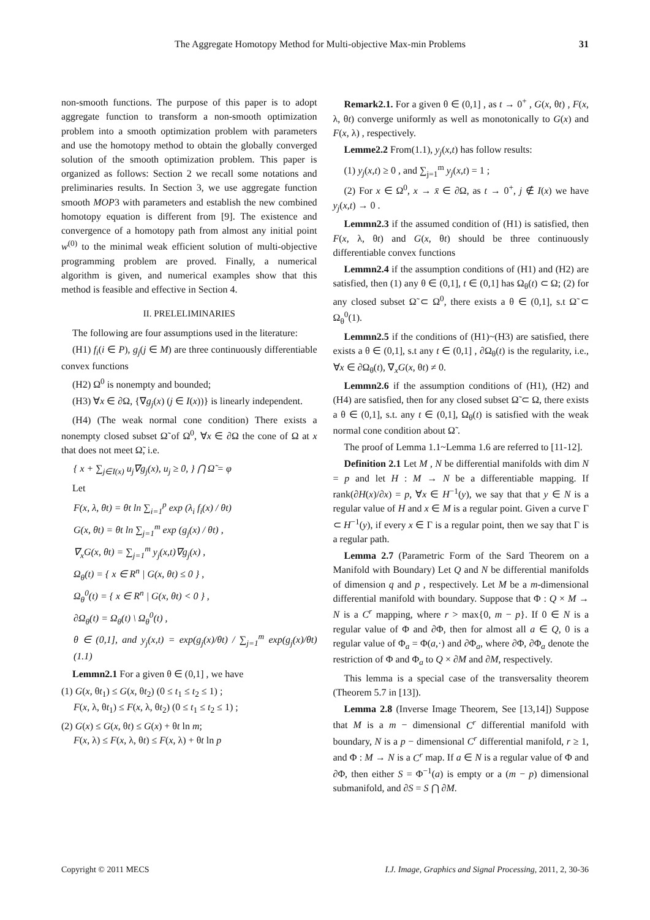The Aggregate Homotopy Method for Multi-objective Max-min Problems 31
non-smooth functions. The purpose of this paper is to adopt aggregate function to transform a non-smooth optimization problem into a smooth optimization problem with parameters and use the homotopy method to obtain the globally converged solution of the smooth optimization problem. This paper is organized as follows: Section 2 we recall some notations and preliminaries results. In Section 3, we use aggregate function smooth MOP3 with parameters and establish the new combined homotopy equation is different from [9]. The existence and convergence of a homotopy path from almost any initial point w<sup>(0)</sup> to the minimal weak efficient solution of multi-objective programming problem are proved. Finally, a numerical algorithm is given, and numerical examples show that this method is feasible and effective in Section 4.
II. PRELELIMINARIES
The following are four assumptions used in the literature:
(H1) f<sub>i</sub>(i ∈ P), g<sub>j</sub>(j ∈ M) are three continuously differentiable convex functions
(H2) Ω<sup>0</sup> is nonempty and bounded;
(H3) ∀x ∈ ∂Ω, {∇g<sub>j</sub>(x) (j ∈ I(x))} is linearly independent.
(H4) (The weak normal cone condition) There exists a nonempty closed subset Ω̃ of Ω<sup>0</sup>, ∀x ∈ ∂Ω the cone of Ω at x that does not meet Ω̃, i.e.
{ x + ∑<sub>j∈I(x)</sub> u<sub>j</sub>∇g<sub>j</sub>(x), u<sub>j</sub> ≥ 0, } ⋂ Ω̃ = φ
Let
F(x, λ, θt) = θt ln ∑<sub>i=1</sub><sup>p</sup> exp (λ<sub>i</sub> f<sub>i</sub>(x) / θt)
G(x, θt) = θt ln ∑<sub>j=1</sub><sup>m</sup> exp (g<sub>j</sub>(x) / θt) ,
∇<sub>x</sub>G(x, θt) = ∑<sub>j=1</sub><sup>m</sup> y<sub>j</sub>(x,t)∇g<sub>j</sub>(x) ,
Ω<sub>θ</sub>(t) = { x ∈ R<sup>n</sup> | G(x, θt) ≤ 0 } ,
Ω<sub>θ</sub><sup>0</sup>(t) = { x ∈ R<sup>n</sup> | G(x, θt) < 0 } ,
∂Ω<sub>θ</sub>(t) = Ω<sub>θ</sub>(t) \ Ω<sub>θ</sub><sup>0</sup>(t) ,
θ ∈ (0,1], and y<sub>j</sub>(x,t) = exp(g<sub>j</sub>(x)/θt) / ∑<sub>j=1</sub><sup>m</sup> exp(g<sub>j</sub>(x)/θt) (1.1)
Lemmn2.1 For a given θ ∈ (0,1] , we have
(1) G(x, θt<sub>1</sub>) ≤ G(x, θt<sub>2</sub>) (0 ≤ t<sub>1</sub> ≤ t<sub>2</sub> ≤ 1) ;
F(x, λ, θt<sub>1</sub>) ≤ F(x, λ, θt<sub>2</sub>) (0 ≤ t<sub>1</sub> ≤ t<sub>2</sub> ≤ 1) ;
(2) G(x) ≤ G(x, θt) ≤ G(x) + θt ln m;
F(x, λ) ≤ F(x, λ, θt) ≤ F(x, λ) + θt ln p
Remark2.1. For a given θ ∈ (0,1] , as t → 0<sup>+</sup> , G(x, θt) , F(x, λ, θt) converge uniformly as well as monotonically to G(x) and F(x, λ) , respectively.
Lemme2.2 From(1.1), y<sub>j</sub>(x,t) has follow results:
(1) y<sub>j</sub>(x,t) ≥ 0 , and ∑<sub>j=1</sub><sup>m</sup> y<sub>j</sub>(x,t) = 1 ;
(2) For x ∈ Ω<sup>0</sup>, x → x̄ ∈ ∂Ω, as t → 0<sup>+</sup>, j ∉ I(x) we have y<sub>j</sub>(x,t) → 0 .
Lemmn2.3 if the assumed condition of (H1) is satisfied, then F(x, λ, θt) and G(x, θt) should be three continuously differentiable convex functions
Lemmn2.4 if the assumption conditions of (H1) and (H2) are satisfied, then (1) any θ ∈ (0,1], t ∈ (0,1] has Ω<sub>θ</sub>(t) ⊂ Ω; (2) for any closed subset Ω̃ ⊂ Ω<sup>0</sup>, there exists a θ ∈ (0,1], s.t Ω̃ ⊂ Ω<sub>θ</sub><sup>0</sup>(1).
Lemmn2.5 if the conditions of (H1)~(H3) are satisfied, there exists a θ ∈ (0,1], s.t any t ∈ (0,1] , ∂Ω<sub>θ</sub>(t) is the regularity, i.e., ∀x ∈ ∂Ω<sub>θ</sub>(t), ∇<sub>x</sub>G(x, θt) ≠ 0.
Lemmn2.6 if the assumption conditions of (H1), (H2) and (H4) are satisfied, then for any closed subset Ω̃ ⊂ Ω, there exists a θ ∈ (0,1], s.t. any t ∈ (0,1], Ω<sub>θ</sub>(t) is satisfied with the weak normal cone condition about Ω̃ .
The proof of Lemma 1.1~Lemma 1.6 are referred to [11-12].
Definition 2.1 Let M , N be differential manifolds with dim N = p and let H : M → N be a differentiable mapping. If rank(∂H(x)/∂x) = p, ∀x ∈ H<sup>−1</sup>(y), we say that that y ∈ N is a regular value of H and x ∈ M is a regular point. Given a curve Γ ⊂ H<sup>−1</sup>(y), if every x ∈ Γ is a regular point, then we say that Γ is a regular path.
Lemma 2.7 (Parametric Form of the Sard Theorem on a Manifold with Boundary) Let Q and N be differential manifolds of dimension q and p , respectively. Let M be a m-dimensional differential manifold with boundary. Suppose that Φ : Q × M → N is a C<sup>r</sup> mapping, where r > max{0, m − p}. If 0 ∈ N is a regular value of Φ and ∂Φ, then for almost all a ∈ Q, 0 is a regular value of Φ<sub>a</sub> = Φ(a,·) and ∂Φ<sub>a</sub>, where ∂Φ, ∂Φ<sub>a</sub> denote the restriction of Φ and Φ<sub>a</sub> to Q × ∂M and ∂M, respectively.
This lemma is a special case of the transversality theorem (Theorem 5.7 in [13]).
Lemma 2.8 (Inverse Image Theorem, See [13,14]) Suppose that M is a m − dimensional C<sup>r</sup> differential manifold with boundary, N is a p − dimensional C<sup>r</sup> differential manifold, r ≥ 1, and Φ : M → N is a C<sup>r</sup> map. If a ∈ N is a regular value of Φ and ∂Φ, then either S = Φ<sup>−1</sup>(a) is empty or a (m − p) dimensional submanifold, and ∂S = S ⋂ ∂M.
Copyright © 2011 MECS I.J. Image, Graphics and Signal Processing, 2011, 2, 30-36